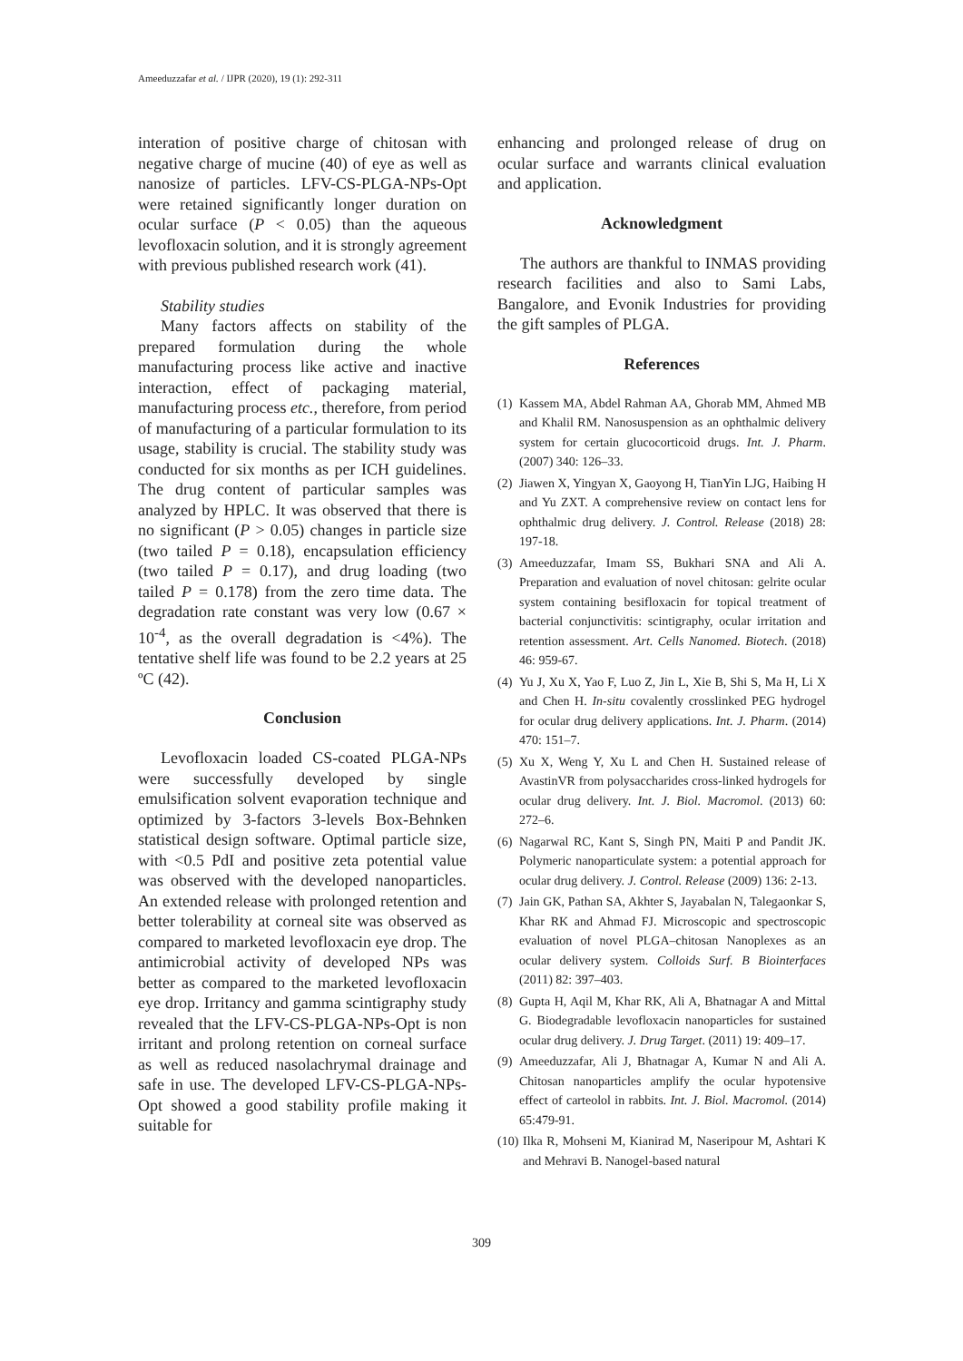Ameeduzzafar et al. / IJPR (2020), 19 (1): 292-311
interation of positive charge of chitosan with negative charge of mucine (40) of eye as well as nanosize of particles. LFV-CS-PLGA-NPs-Opt were retained significantly longer duration on ocular surface (P < 0.05) than the aqueous levofloxacin solution, and it is strongly agreement with previous published research work (41).
Stability studies
Many factors affects on stability of the prepared formulation during the whole manufacturing process like active and inactive interaction, effect of packaging material, manufacturing process etc., therefore, from period of manufacturing of a particular formulation to its usage, stability is crucial. The stability study was conducted for six months as per ICH guidelines. The drug content of particular samples was analyzed by HPLC. It was observed that there is no significant (P > 0.05) changes in particle size (two tailed P = 0.18), encapsulation efficiency (two tailed P = 0.17), and drug loading (two tailed P = 0.178) from the zero time data. The degradation rate constant was very low (0.67 × 10<sup>-4</sup>, as the overall degradation is <4%). The tentative shelf life was found to be 2.2 years at 25 ºC (42).
Conclusion
Levofloxacin loaded CS-coated PLGA-NPs were successfully developed by single emulsification solvent evaporation technique and optimized by 3-factors 3-levels Box-Behnken statistical design software. Optimal particle size, with <0.5 PdI and positive zeta potential value was observed with the developed nanoparticles. An extended release with prolonged retention and better tolerability at corneal site was observed as compared to marketed levofloxacin eye drop. The antimicrobial activity of developed NPs was better as compared to the marketed levofloxacin eye drop. Irritancy and gamma scintigraphy study revealed that the LFV-CS-PLGA-NPs-Opt is non irritant and prolong retention on corneal surface as well as reduced nasolachrymal drainage and safe in use. The developed LFV-CS-PLGA-NPs-Opt showed a good stability profile making it suitable for
enhancing and prolonged release of drug on ocular surface and warrants clinical evaluation and application.
Acknowledgment
The authors are thankful to INMAS providing research facilities and also to Sami Labs, Bangalore, and Evonik Industries for providing the gift samples of PLGA.
References
(1) Kassem MA, Abdel Rahman AA, Ghorab MM, Ahmed MB and Khalil RM. Nanosuspension as an ophthalmic delivery system for certain glucocorticoid drugs. Int. J. Pharm. (2007) 340: 126–33.
(2) Jiawen X, Yingyan X, Gaoyong H, TianYin LJG, Haibing H and Yu ZXT. A comprehensive review on contact lens for ophthalmic drug delivery. J. Control. Release (2018) 28: 197-18.
(3) Ameeduzzafar, Imam SS, Bukhari SNA and Ali A. Preparation and evaluation of novel chitosan: gelrite ocular system containing besifloxacin for topical treatment of bacterial conjunctivitis: scintigraphy, ocular irritation and retention assessment. Art. Cells Nanomed. Biotech. (2018) 46: 959-67.
(4) Yu J, Xu X, Yao F, Luo Z, Jin L, Xie B, Shi S, Ma H, Li X and Chen H. In-situ covalently crosslinked PEG hydrogel for ocular drug delivery applications. Int. J. Pharm. (2014) 470: 151–7.
(5) Xu X, Weng Y, Xu L and Chen H. Sustained release of AvastinVR from polysaccharides cross-linked hydrogels for ocular drug delivery. Int. J. Biol. Macromol. (2013) 60: 272–6.
(6) Nagarwal RC, Kant S, Singh PN, Maiti P and Pandit JK. Polymeric nanoparticulate system: a potential approach for ocular drug delivery. J. Control. Release (2009) 136: 2-13.
(7) Jain GK, Pathan SA, Akhter S, Jayabalan N, Talegaonkar S, Khar RK and Ahmad FJ. Microscopic and spectroscopic evaluation of novel PLGA–chitosan Nanoplexes as an ocular delivery system. Colloids Surf. B Biointerfaces (2011) 82: 397–403.
(8) Gupta H, Aqil M, Khar RK, Ali A, Bhatnagar A and Mittal G. Biodegradable levofloxacin nanoparticles for sustained ocular drug delivery. J. Drug Target. (2011) 19: 409–17.
(9) Ameeduzzafar, Ali J, Bhatnagar A, Kumar N and Ali A. Chitosan nanoparticles amplify the ocular hypotensive effect of carteolol in rabbits. Int. J. Biol. Macromol. (2014) 65:479-91.
(10) Ilka R, Mohseni M, Kianirad M, Naseripour M, Ashtari K and Mehravi B. Nanogel-based natural
309